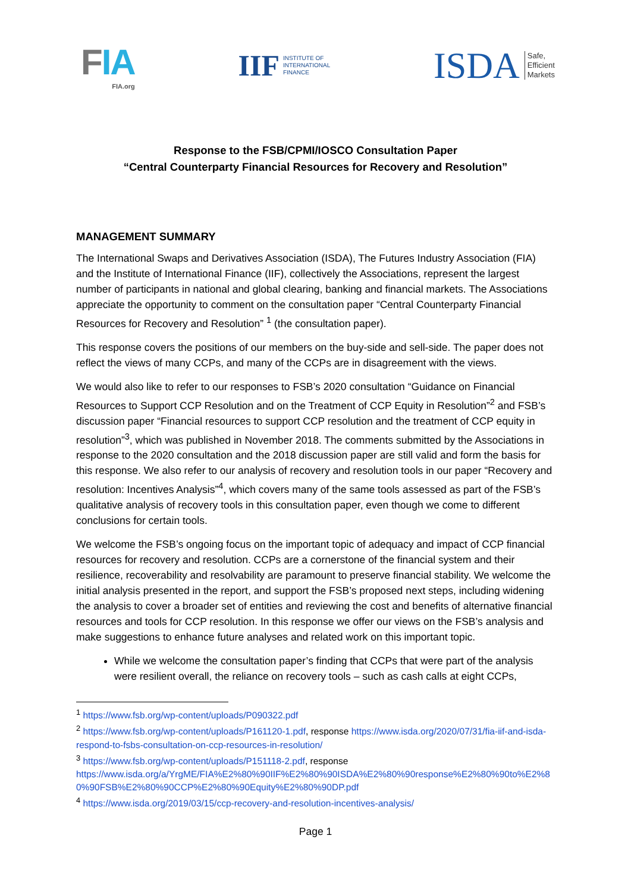FIA
FIA.org
IIF
INSTITUTE OF
INTERNATIONAL
FINANCE
ISDA
Safe,
Efficient
Markets
Response to the FSB/CPMI/IOSCO Consultation Paper
“Central Counterparty Financial Resources for Recovery and Resolution”
MANAGEMENT SUMMARY
The International Swaps and Derivatives Association (ISDA), The Futures Industry Association (FIA) and the Institute of International Finance (IIF), collectively the Associations, represent the largest number of participants in national and global clearing, banking and financial markets. The Associations appreciate the opportunity to comment on the consultation paper “Central Counterparty Financial Resources for Recovery and Resolution” <sup>1</sup> (the consultation paper).
This response covers the positions of our members on the buy-side and sell-side. The paper does not reflect the views of many CCPs, and many of the CCPs are in disagreement with the views.
We would also like to refer to our responses to FSB’s 2020 consultation “Guidance on Financial Resources to Support CCP Resolution and on the Treatment of CCP Equity in Resolution”<sup>2</sup> and FSB’s discussion paper “Financial resources to support CCP resolution and the treatment of CCP equity in resolution”<sup>3</sup>, which was published in November 2018. The comments submitted by the Associations in response to the 2020 consultation and the 2018 discussion paper are still valid and form the basis for this response. We also refer to our analysis of recovery and resolution tools in our paper “Recovery and resolution: Incentives Analysis”<sup>4</sup>, which covers many of the same tools assessed as part of the FSB’s qualitative analysis of recovery tools in this consultation paper, even though we come to different conclusions for certain tools.
We welcome the FSB’s ongoing focus on the important topic of adequacy and impact of CCP financial resources for recovery and resolution. CCPs are a cornerstone of the financial system and their resilience, recoverability and resolvability are paramount to preserve financial stability. We welcome the initial analysis presented in the report, and support the FSB’s proposed next steps, including widening the analysis to cover a broader set of entities and reviewing the cost and benefits of alternative financial resources and tools for CCP resolution. In this response we offer our views on the FSB’s analysis and make suggestions to enhance future analyses and related work on this important topic.
While we welcome the consultation paper’s finding that CCPs that were part of the analysis were resilient overall, the reliance on recovery tools – such as cash calls at eight CCPs,
<sup>1</sup> https://www.fsb.org/wp-content/uploads/P090322.pdf
<sup>2</sup> https://www.fsb.org/wp-content/uploads/P161120-1.pdf, response https://www.isda.org/2020/07/31/fia-iif-and-isda-respond-to-fsbs-consultation-on-ccp-resources-in-resolution/
<sup>3</sup> https://www.fsb.org/wp-content/uploads/P151118-2.pdf, response
https://www.isda.org/a/YrgME/FIA%E2%80%90IIF%E2%80%90ISDA%E2%80%90response%E2%80%90to%E2%80%90FSB%E2%80%90CCP%E2%80%90Equity%E2%80%90DP.pdf
<sup>4</sup> https://www.isda.org/2019/03/15/ccp-recovery-and-resolution-incentives-analysis/
Page 1